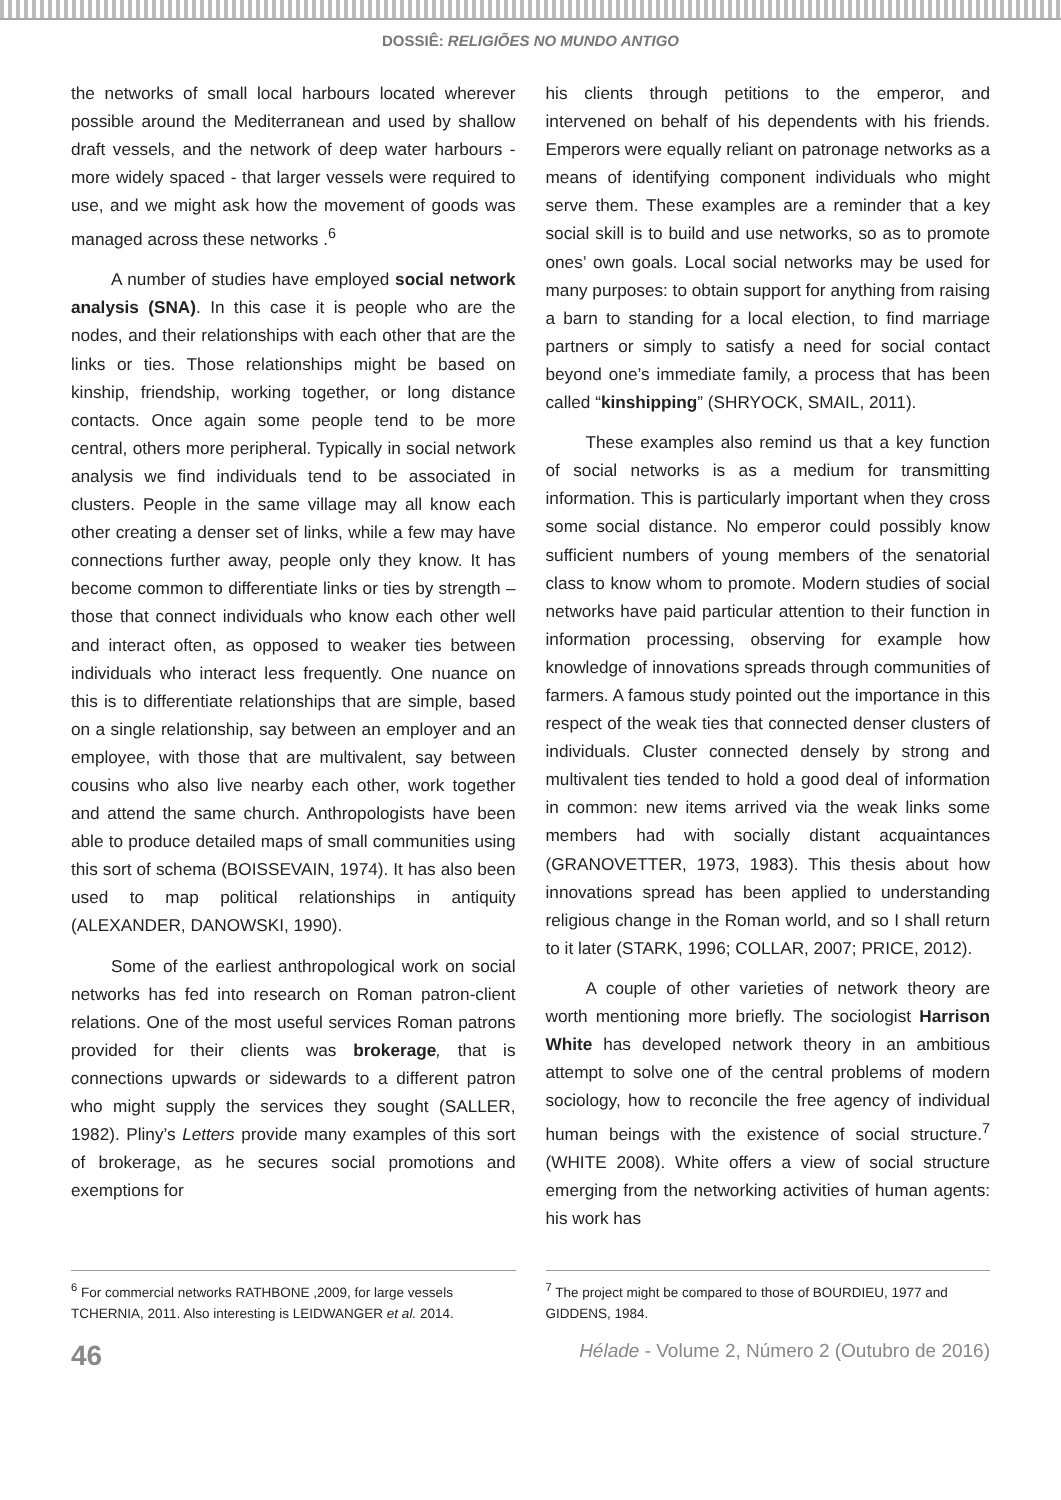DOSSIÊ: RELIGIÕES NO MUNDO ANTIGO
the networks of small local harbours located wherever possible around the Mediterranean and used by shallow draft vessels, and the network of deep water harbours - more widely spaced - that larger vessels were required to use, and we might ask how the movement of goods was managed across these networks .<sup>6</sup>
A number of studies have employed social network analysis (SNA). In this case it is people who are the nodes, and their relationships with each other that are the links or ties. Those relationships might be based on kinship, friendship, working together, or long distance contacts. Once again some people tend to be more central, others more peripheral. Typically in social network analysis we find individuals tend to be associated in clusters. People in the same village may all know each other creating a denser set of links, while a few may have connections further away, people only they know. It has become common to differentiate links or ties by strength – those that connect individuals who know each other well and interact often, as opposed to weaker ties between individuals who interact less frequently. One nuance on this is to differentiate relationships that are simple, based on a single relationship, say between an employer and an employee, with those that are multivalent, say between cousins who also live nearby each other, work together and attend the same church. Anthropologists have been able to produce detailed maps of small communities using this sort of schema (BOISSEVAIN, 1974). It has also been used to map political relationships in antiquity (ALEXANDER, DANOWSKI, 1990).
Some of the earliest anthropological work on social networks has fed into research on Roman patron-client relations. One of the most useful services Roman patrons provided for their clients was brokerage, that is connections upwards or sidewards to a different patron who might supply the services they sought (SALLER, 1982). Pliny’s Letters provide many examples of this sort of brokerage, as he secures social promotions and exemptions for
his clients through petitions to the emperor, and intervened on behalf of his dependents with his friends. Emperors were equally reliant on patronage networks as a means of identifying component individuals who might serve them. These examples are a reminder that a key social skill is to build and use networks, so as to promote ones’ own goals. Local social networks may be used for many purposes: to obtain support for anything from raising a barn to standing for a local election, to find marriage partners or simply to satisfy a need for social contact beyond one’s immediate family, a process that has been called “kinshipping” (SHRYOCK, SMAIL, 2011).
These examples also remind us that a key function of social networks is as a medium for transmitting information. This is particularly important when they cross some social distance. No emperor could possibly know sufficient numbers of young members of the senatorial class to know whom to promote. Modern studies of social networks have paid particular attention to their function in information processing, observing for example how knowledge of innovations spreads through communities of farmers. A famous study pointed out the importance in this respect of the weak ties that connected denser clusters of individuals. Cluster connected densely by strong and multivalent ties tended to hold a good deal of information in common: new items arrived via the weak links some members had with socially distant acquaintances (GRANOVETTER, 1973, 1983). This thesis about how innovations spread has been applied to understanding religious change in the Roman world, and so I shall return to it later (STARK, 1996; COLLAR, 2007; PRICE, 2012).
A couple of other varieties of network theory are worth mentioning more briefly. The sociologist Harrison White has developed network theory in an ambitious attempt to solve one of the central problems of modern sociology, how to reconcile the free agency of individual human beings with the existence of social structure.<sup>7</sup> (WHITE 2008). White offers a view of social structure emerging from the networking activities of human agents: his work has
<sup>6</sup> For commercial networks RATHBONE ,2009, for large vessels TCHERNIA, 2011. Also interesting is LEIDWANGER et al. 2014.
<sup>7</sup> The project might be compared to those of BOURDIEU, 1977 and GIDDENS, 1984.
46 Hélade - Volume 2, Número 2 (Outubro de 2016)